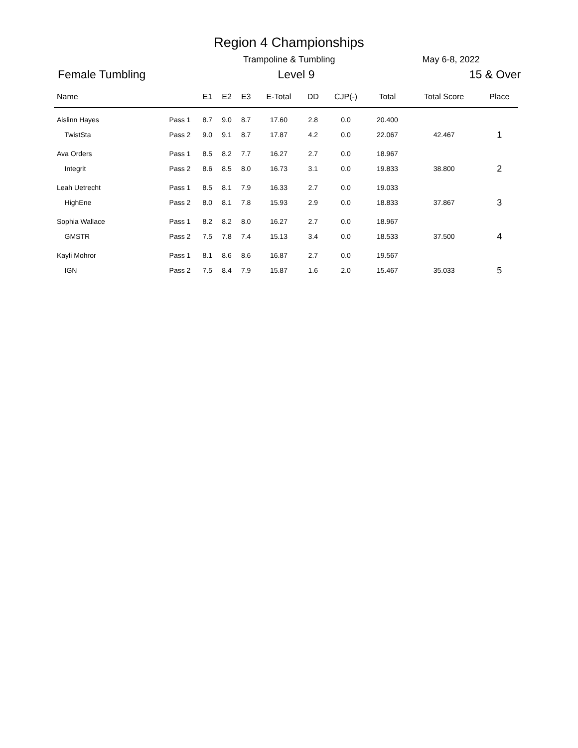Region 4 Championships
Trampoline & Tumbling May 6-8, 2022
Female Tumbling Level 9 15 & Over
| Name | | E1 | E2 | E3 | E-Total | DD | CJP(-) | Total | Total Score | Place |
| --- | --- | --- | --- | --- | --- | --- | --- | --- | --- | --- |
| Aislinn Hayes | Pass 1 | 8.7 | 9.0 | 8.7 | 17.60 | 2.8 | 0.0 | 20.400 | | |
| TwistSta | Pass 2 | 9.0 | 9.1 | 8.7 | 17.87 | 4.2 | 0.0 | 22.067 | 42.467 | 1 |
| Ava Orders | Pass 1 | 8.5 | 8.2 | 7.7 | 16.27 | 2.7 | 0.0 | 18.967 | | |
| Integrit | Pass 2 | 8.6 | 8.5 | 8.0 | 16.73 | 3.1 | 0.0 | 19.833 | 38.800 | 2 |
| Leah Uetrecht | Pass 1 | 8.5 | 8.1 | 7.9 | 16.33 | 2.7 | 0.0 | 19.033 | | |
| HighEne | Pass 2 | 8.0 | 8.1 | 7.8 | 15.93 | 2.9 | 0.0 | 18.833 | 37.867 | 3 |
| Sophia Wallace | Pass 1 | 8.2 | 8.2 | 8.0 | 16.27 | 2.7 | 0.0 | 18.967 | | |
| GMSTR | Pass 2 | 7.5 | 7.8 | 7.4 | 15.13 | 3.4 | 0.0 | 18.533 | 37.500 | 4 |
| Kayli Mohror | Pass 1 | 8.1 | 8.6 | 8.6 | 16.87 | 2.7 | 0.0 | 19.567 | | |
| IGN | Pass 2 | 7.5 | 8.4 | 7.9 | 15.87 | 1.6 | 2.0 | 15.467 | 35.033 | 5 |